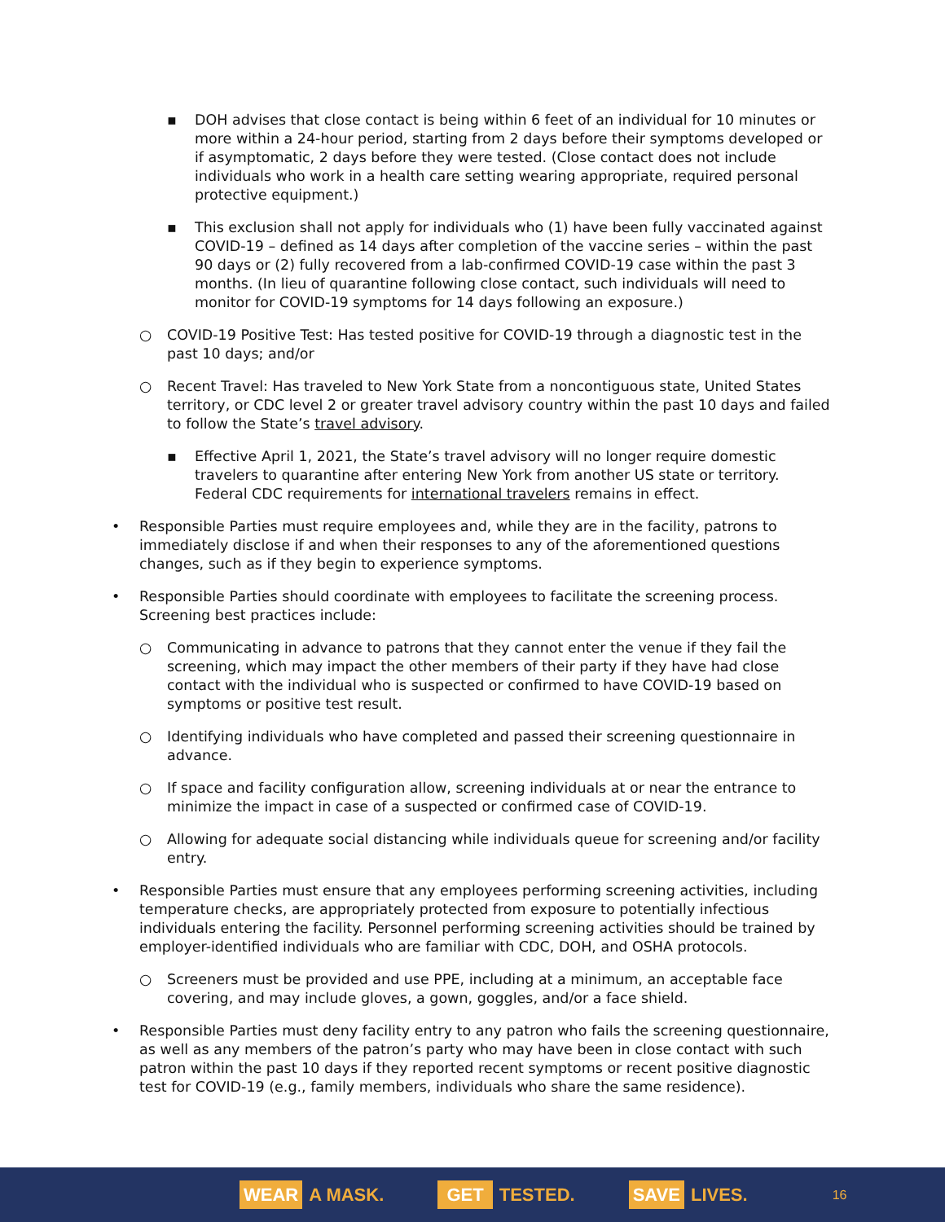▪ DOH advises that close contact is being within 6 feet of an individual for 10 minutes or more within a 24-hour period, starting from 2 days before their symptoms developed or if asymptomatic, 2 days before they were tested. (Close contact does not include individuals who work in a health care setting wearing appropriate, required personal protective equipment.)
▪ This exclusion shall not apply for individuals who (1) have been fully vaccinated against COVID-19 – defined as 14 days after completion of the vaccine series – within the past 90 days or (2) fully recovered from a lab-confirmed COVID-19 case within the past 3 months. (In lieu of quarantine following close contact, such individuals will need to monitor for COVID-19 symptoms for 14 days following an exposure.)
○ COVID-19 Positive Test: Has tested positive for COVID-19 through a diagnostic test in the past 10 days; and/or
○ Recent Travel: Has traveled to New York State from a noncontiguous state, United States territory, or CDC level 2 or greater travel advisory country within the past 10 days and failed to follow the State’s travel advisory.
▪ Effective April 1, 2021, the State’s travel advisory will no longer require domestic travelers to quarantine after entering New York from another US state or territory. Federal CDC requirements for international travelers remains in effect.
• Responsible Parties must require employees and, while they are in the facility, patrons to immediately disclose if and when their responses to any of the aforementioned questions changes, such as if they begin to experience symptoms.
• Responsible Parties should coordinate with employees to facilitate the screening process. Screening best practices include:
○ Communicating in advance to patrons that they cannot enter the venue if they fail the screening, which may impact the other members of their party if they have had close contact with the individual who is suspected or confirmed to have COVID-19 based on symptoms or positive test result.
○ Identifying individuals who have completed and passed their screening questionnaire in advance.
○ If space and facility configuration allow, screening individuals at or near the entrance to minimize the impact in case of a suspected or confirmed case of COVID-19.
○ Allowing for adequate social distancing while individuals queue for screening and/or facility entry.
• Responsible Parties must ensure that any employees performing screening activities, including temperature checks, are appropriately protected from exposure to potentially infectious individuals entering the facility. Personnel performing screening activities should be trained by employer-identified individuals who are familiar with CDC, DOH, and OSHA protocols.
○ Screeners must be provided and use PPE, including at a minimum, an acceptable face covering, and may include gloves, a gown, goggles, and/or a face shield.
• Responsible Parties must deny facility entry to any patron who fails the screening questionnaire, as well as any members of the patron’s party who may have been in close contact with such patron within the past 10 days if they reported recent symptoms or recent positive diagnostic test for COVID-19 (e.g., family members, individuals who share the same residence).
WEAR A MASK. GET TESTED. SAVE LIVES. 16